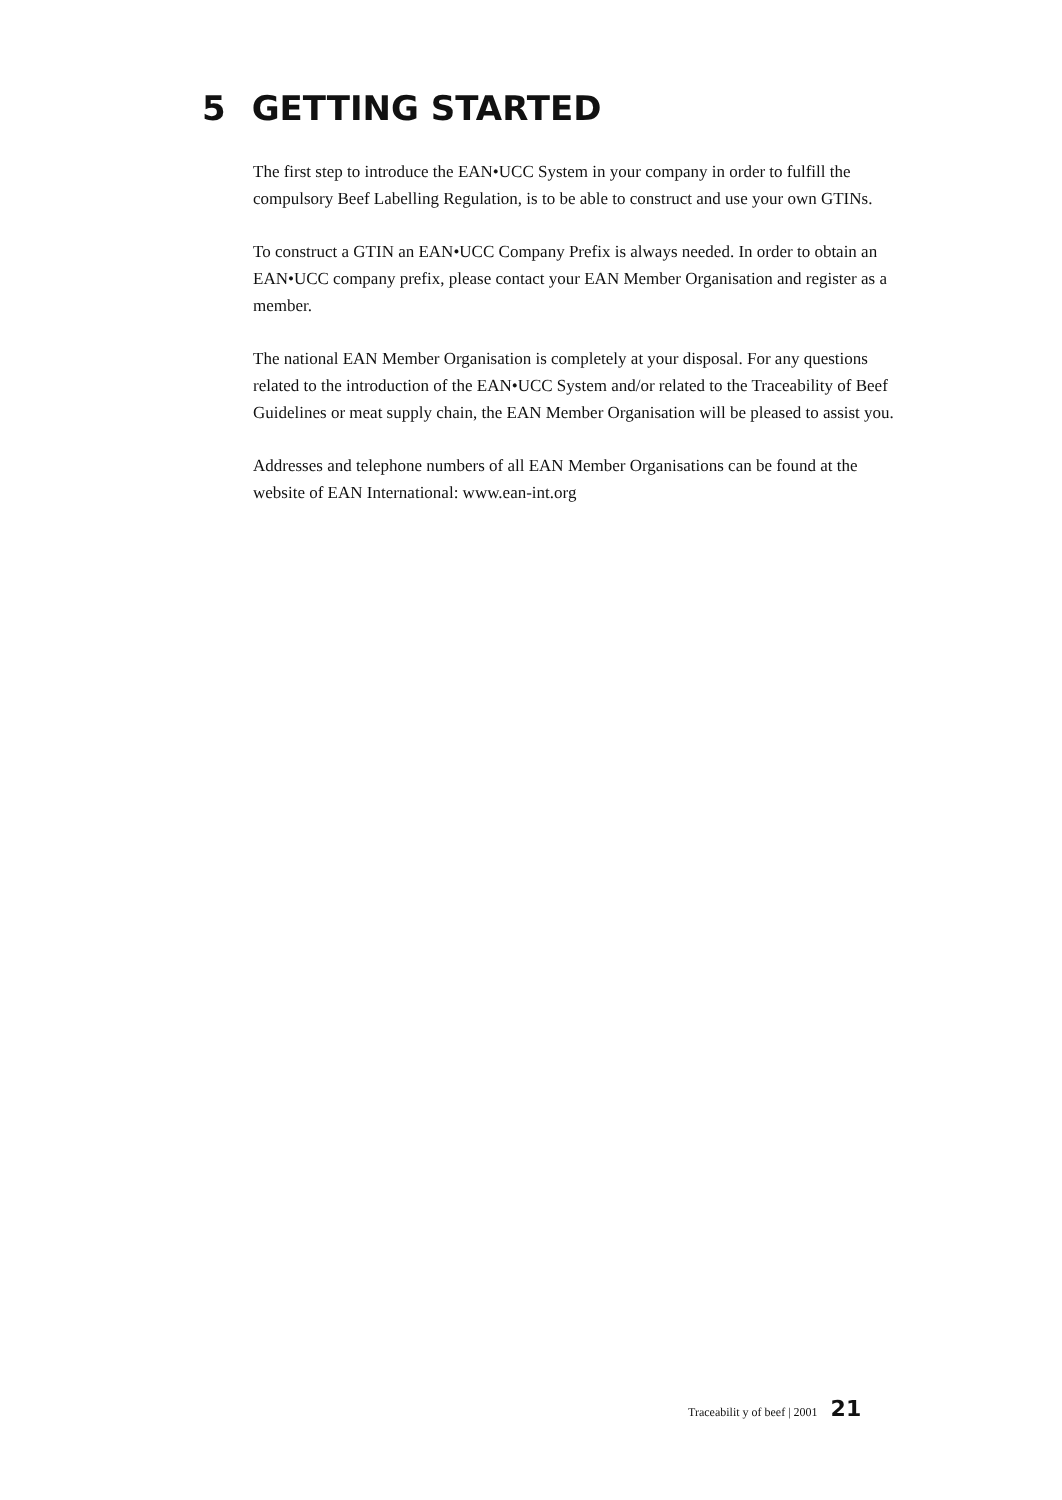5 GETTING STARTED
The first step to introduce the EAN•UCC System in your company in order to fulfill the compulsory Beef Labelling Regulation, is to be able to construct and use your own GTINs.
To construct a GTIN an EAN•UCC Company Prefix is always needed. In order to obtain an EAN•UCC company prefix, please contact your EAN Member Organisation and register as a member.
The national EAN Member Organisation is completely at your disposal. For any questions related to the introduction of the EAN•UCC System and/or related to the Traceability of Beef Guidelines or meat supply chain, the EAN Member Organisation will be pleased to assist you.
Addresses and telephone numbers of all EAN Member Organisations can be found at the website of EAN International: www.ean-int.org
Traceabilit y of beef | 2001 21